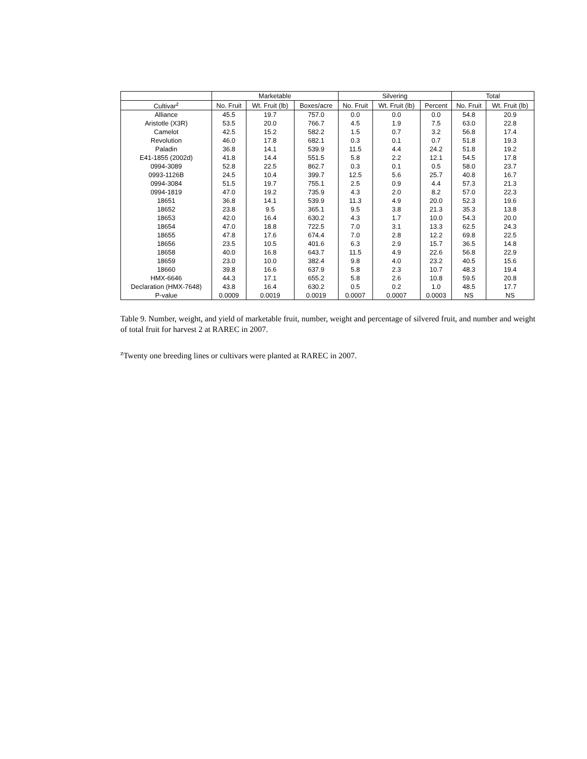| | Marketable | | | Silvering | | | Total | |
| --- | --- | --- | --- | --- | --- | --- | --- | --- |
| Cultivar<sup>z</sup> | No. Fruit | Wt. Fruit (lb) | Boxes/acre | No. Fruit | Wt. Fruit (lb) | Percent | No. Fruit | Wt. Fruit (lb) |
| Alliance | 45.5 | 19.7 | 757.0 | 0.0 | 0.0 | 0.0 | 54.8 | 20.9 |
| Aristotle (X3R) | 53.5 | 20.0 | 766.7 | 4.5 | 1.9 | 7.5 | 63.0 | 22.8 |
| Camelot | 42.5 | 15.2 | 582.2 | 1.5 | 0.7 | 3.2 | 56.8 | 17.4 |
| Revolution | 46.0 | 17.8 | 682.1 | 0.3 | 0.1 | 0.7 | 51.8 | 19.3 |
| Paladin | 36.8 | 14.1 | 539.9 | 11.5 | 4.4 | 24.2 | 51.8 | 19.2 |
| E41-1855 (2002d) | 41.8 | 14.4 | 551.5 | 5.8 | 2.2 | 12.1 | 54.5 | 17.8 |
| 0994-3089 | 52.8 | 22.5 | 862.7 | 0.3 | 0.1 | 0.5 | 58.0 | 23.7 |
| 0993-1126B | 24.5 | 10.4 | 399.7 | 12.5 | 5.6 | 25.7 | 40.8 | 16.7 |
| 0994-3084 | 51.5 | 19.7 | 755.1 | 2.5 | 0.9 | 4.4 | 57.3 | 21.3 |
| 0994-1819 | 47.0 | 19.2 | 735.9 | 4.3 | 2.0 | 8.2 | 57.0 | 22.3 |
| 18651 | 36.8 | 14.1 | 539.9 | 11.3 | 4.9 | 20.0 | 52.3 | 19.6 |
| 18652 | 23.8 | 9.5 | 365.1 | 9.5 | 3.8 | 21.3 | 35.3 | 13.8 |
| 18653 | 42.0 | 16.4 | 630.2 | 4.3 | 1.7 | 10.0 | 54.3 | 20.0 |
| 18654 | 47.0 | 18.8 | 722.5 | 7.0 | 3.1 | 13.3 | 62.5 | 24.3 |
| 18655 | 47.8 | 17.6 | 674.4 | 7.0 | 2.8 | 12.2 | 69.8 | 22.5 |
| 18656 | 23.5 | 10.5 | 401.6 | 6.3 | 2.9 | 15.7 | 36.5 | 14.8 |
| 18658 | 40.0 | 16.8 | 643.7 | 11.5 | 4.9 | 22.6 | 56.8 | 22.9 |
| 18659 | 23.0 | 10.0 | 382.4 | 9.8 | 4.0 | 23.2 | 40.5 | 15.6 |
| 18660 | 39.8 | 16.6 | 637.9 | 5.8 | 2.3 | 10.7 | 48.3 | 19.4 |
| HMX-6646 | 44.3 | 17.1 | 655.2 | 5.8 | 2.6 | 10.8 | 59.5 | 20.8 |
| Declaration (HMX-7648) | 43.8 | 16.4 | 630.2 | 0.5 | 0.2 | 1.0 | 48.5 | 17.7 |
| P-value | 0.0009 | 0.0019 | 0.0019 | 0.0007 | 0.0007 | 0.0003 | NS | NS |
Table 9. Number, weight, and yield of marketable fruit, number, weight and percentage of silvered fruit, and number and weight of total fruit for harvest 2 at RAREC in 2007.
<sup>z</sup> Twenty one breeding lines or cultivars were planted at RAREC in 2007.